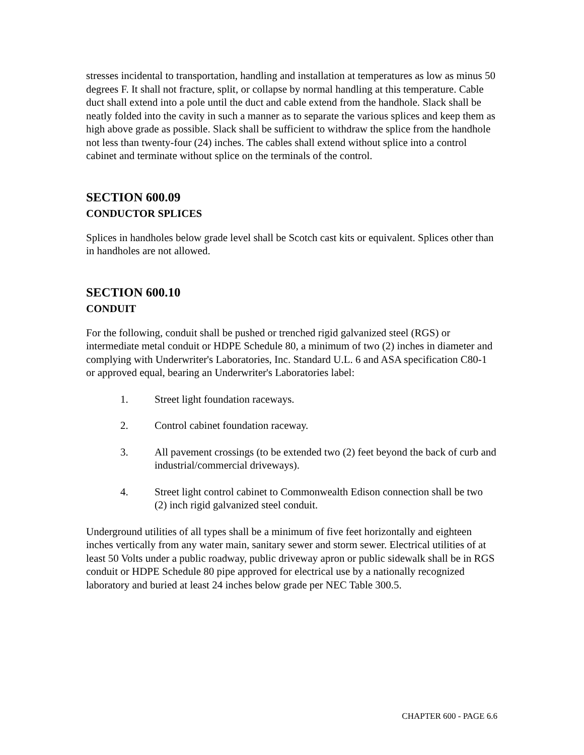stresses incidental to transportation, handling and installation at temperatures as low as minus 50 degrees F. It shall not fracture, split, or collapse by normal handling at this temperature. Cable duct shall extend into a pole until the duct and cable extend from the handhole. Slack shall be neatly folded into the cavity in such a manner as to separate the various splices and keep them as high above grade as possible. Slack shall be sufficient to withdraw the splice from the handhole not less than twenty-four (24) inches. The cables shall extend without splice into a control cabinet and terminate without splice on the terminals of the control.
SECTION 600.09
CONDUCTOR SPLICES
Splices in handholes below grade level shall be Scotch cast kits or equivalent. Splices other than in handholes are not allowed.
SECTION 600.10
CONDUIT
For the following, conduit shall be pushed or trenched rigid galvanized steel (RGS) or intermediate metal conduit or HDPE Schedule 80, a minimum of two (2) inches in diameter and complying with Underwriter's Laboratories, Inc. Standard U.L. 6 and ASA specification C80-1 or approved equal, bearing an Underwriter's Laboratories label:
1. Street light foundation raceways.
2. Control cabinet foundation raceway.
3. All pavement crossings (to be extended two (2) feet beyond the back of curb and industrial/commercial driveways).
4. Street light control cabinet to Commonwealth Edison connection shall be two (2) inch rigid galvanized steel conduit.
Underground utilities of all types shall be a minimum of five feet horizontally and eighteen inches vertically from any water main, sanitary sewer and storm sewer. Electrical utilities of at least 50 Volts under a public roadway, public driveway apron or public sidewalk shall be in RGS conduit or HDPE Schedule 80 pipe approved for electrical use by a nationally recognized laboratory and buried at least 24 inches below grade per NEC Table 300.5.
CHAPTER 600 - PAGE 6.6